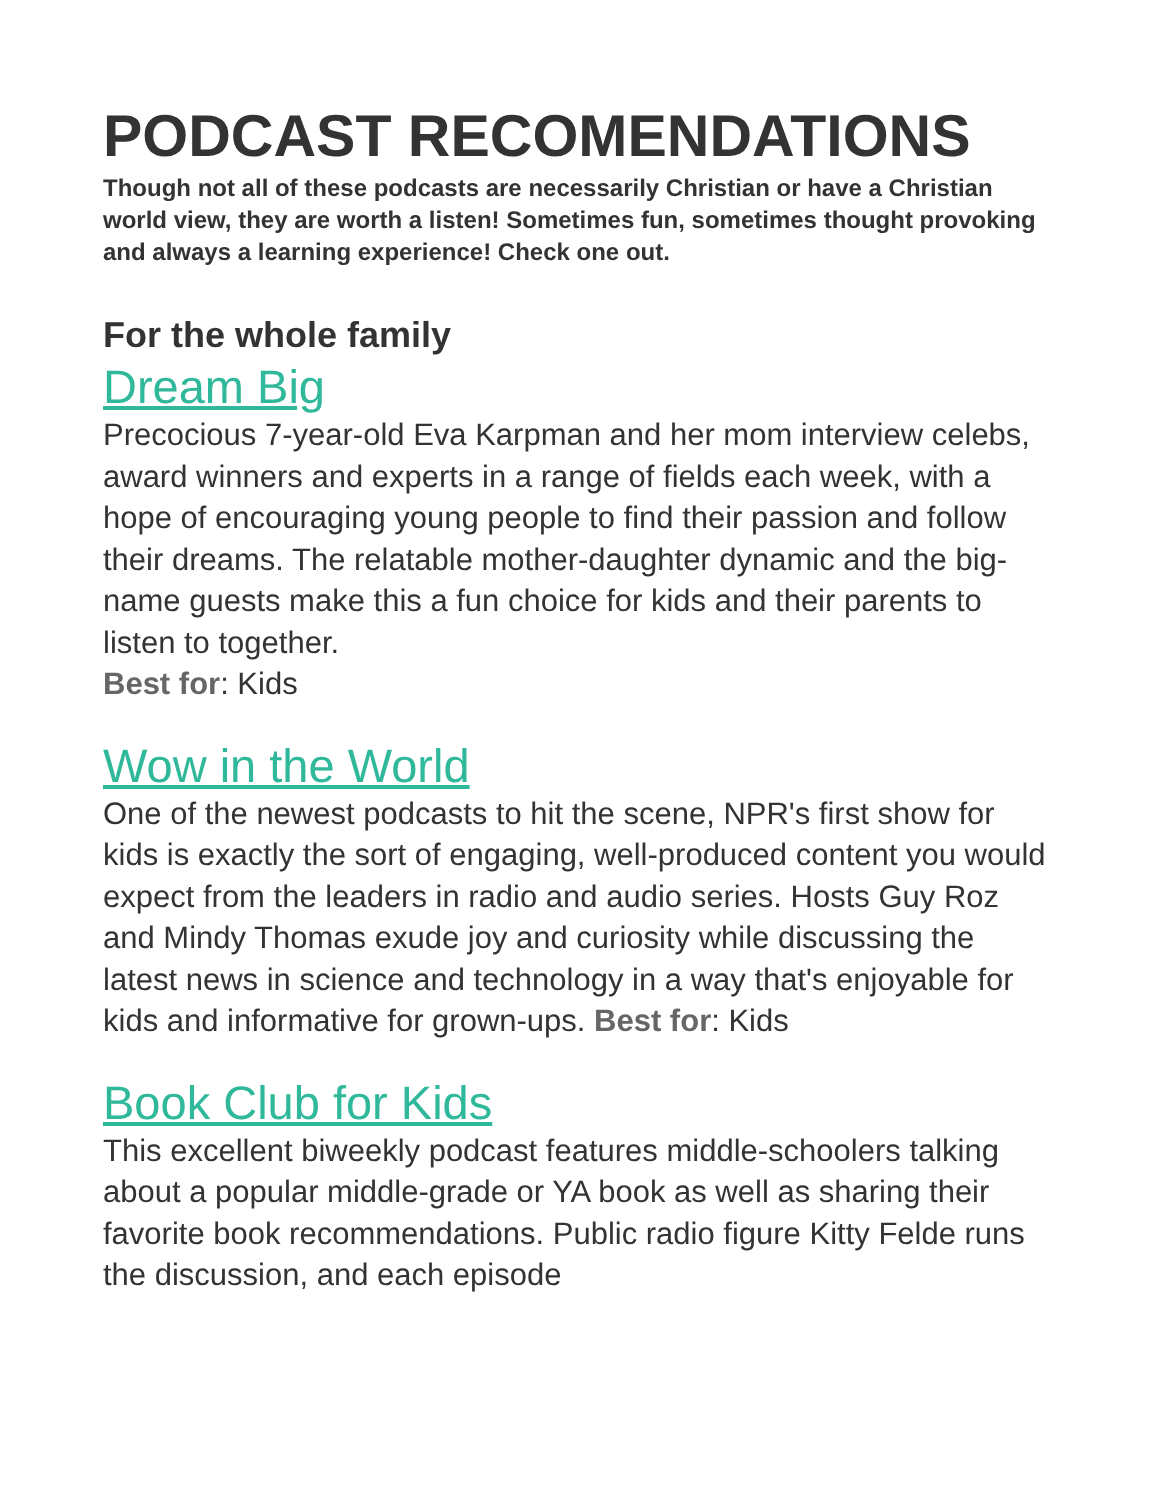PODCAST RECOMENDATIONS
Though not all of these podcasts are necessarily Christian or have a Christian world view, they are worth a listen! Sometimes fun, sometimes thought provoking and always a learning experience! Check one out.
For the whole family
Dream Big
Precocious 7-year-old Eva Karpman and her mom interview celebs, award winners and experts in a range of fields each week, with a hope of encouraging young people to find their passion and follow their dreams. The relatable mother-daughter dynamic and the big-name guests make this a fun choice for kids and their parents to listen to together.
Best for: Kids
Wow in the World
One of the newest podcasts to hit the scene, NPR's first show for kids is exactly the sort of engaging, well-produced content you would expect from the leaders in radio and audio series. Hosts Guy Roz and Mindy Thomas exude joy and curiosity while discussing the latest news in science and technology in a way that's enjoyable for kids and informative for grown-ups. Best for: Kids
Book Club for Kids
This excellent biweekly podcast features middle-schoolers talking about a popular middle-grade or YA book as well as sharing their favorite book recommendations. Public radio figure Kitty Felde runs the discussion, and each episode